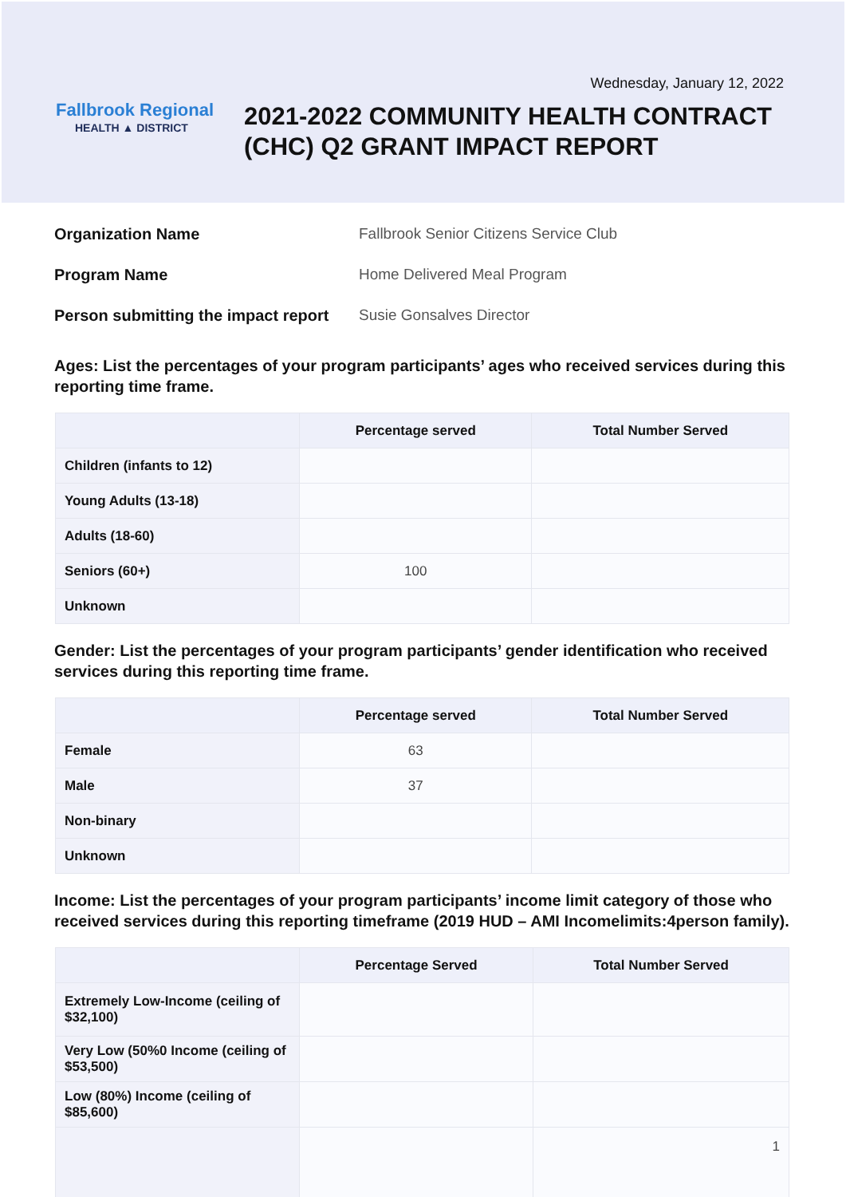Wednesday, January 12, 2022
Fallbrook Regional
HEALTH ▲ DISTRICT
2021-2022 COMMUNITY HEALTH CONTRACT
(CHC) Q2 GRANT IMPACT REPORT
Organization Name Fallbrook Senior Citizens Service Club
Program Name Home Delivered Meal Program
Person submitting the impact report Susie Gonsalves Director
Ages: List the percentages of your program participants’ ages who received services during this reporting time frame.
| | Percentage served | Total Number Served |
| --- | --- | --- |
| Children (infants to 12) | | |
| Young Adults (13-18) | | |
| Adults (18-60) | | |
| Seniors (60+) | 100 | |
| Unknown | | |
Gender: List the percentages of your program participants’ gender identification who received services during this reporting time frame.
| | Percentage served | Total Number Served |
| --- | --- | --- |
| Female | 63 | |
| Male | 37 | |
| Non-binary | | |
| Unknown | | |
Income: List the percentages of your program participants’ income limit category of those who received services during this reporting timeframe (2019 HUD – AMI Incomelimits:4person family).
| | Percentage Served | Total Number Served |
| --- | --- | --- |
| Extremely Low-Income (ceiling of $32,100) | | |
| Very Low (50%0 Income (ceiling of $53,500) | | |
| Low (80%) Income (ceiling of $85,600) | | |
| | | 1 |